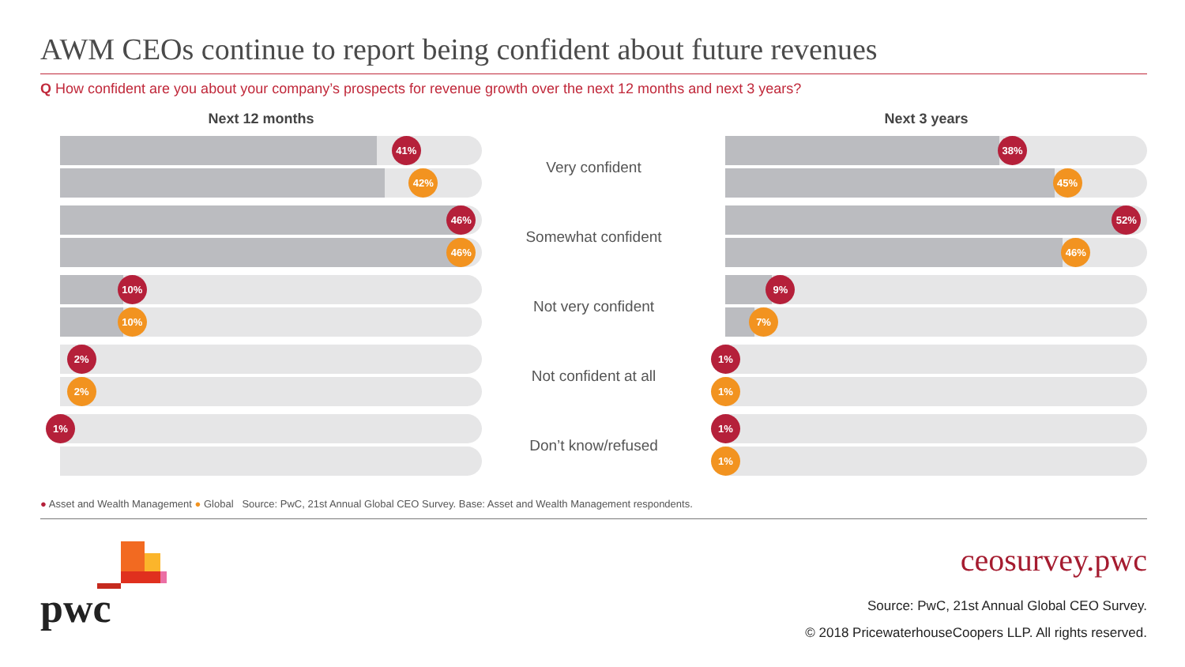AWM CEOs continue to report being confident about future revenues
Q How confident are you about your company’s prospects for revenue growth over the next 12 months and next 3 years?
Next 12 months
41%
42%
46%
46%
10%
10%
2%
2%
1%
Very confident
Somewhat confident
Not very confident
Not confident at all
Don’t know/refused
Next 3 years
38%
45%
52%
46%
9%
7%
1%
1%
1%
1%
● Asset and Wealth Management ● Global Source: PwC, 21st Annual Global CEO Survey. Base: Asset and Wealth Management respondents.
pwc
ceosurvey.pwc
Source: PwC, 21st Annual Global CEO Survey.
© 2018 PricewaterhouseCoopers LLP. All rights reserved.